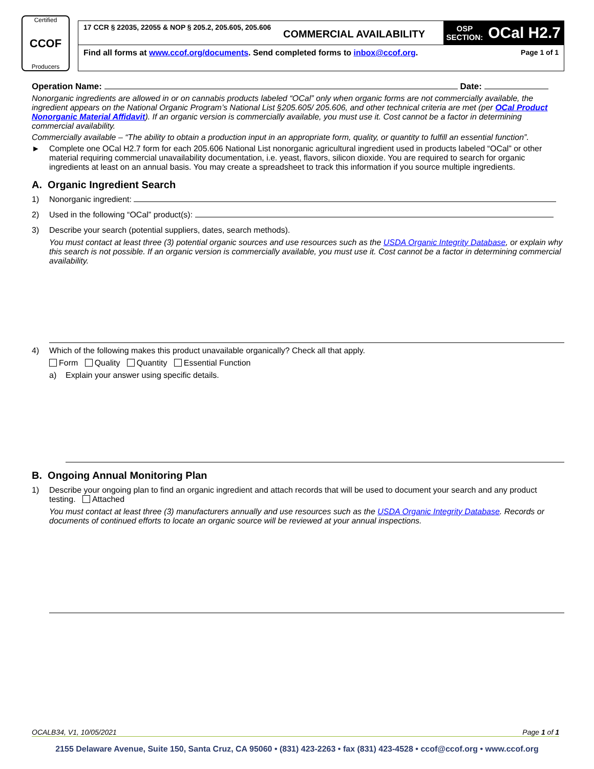Certified
CCOF
Producers
17 CCR § 22035, 22055 & NOP § 205.2, 205.605, 205.606
COMMERCIAL AVAILABILITY
OSP
SECTION:
OCal H2.7
Find all forms at www.ccof.org/documents. Send completed forms to inbox@ccof.org. Page 1 of 1
Operation Name: Date:
Nonorganic ingredients are allowed in or on cannabis products labeled “OCal” only when organic forms are not commercially available, the ingredient appears on the National Organic Program’s National List §205.605/ 205.606, and other technical criteria are met (per OCal Product Nonorganic Material Affidavit). If an organic version is commercially available, you must use it. Cost cannot be a factor in determining commercial availability.
Commercially available – “The ability to obtain a production input in an appropriate form, quality, or quantity to fulfill an essential function”.
► Complete one OCal H2.7 form for each 205.606 National List nonorganic agricultural ingredient used in products labeled “OCal” or other material requiring commercial unavailability documentation, i.e. yeast, flavors, silicon dioxide. You are required to search for organic ingredients at least on an annual basis. You may create a spreadsheet to track this information if you source multiple ingredients.
A. Organic Ingredient Search
1) Nonorganic ingredient:
2) Used in the following “OCal” product(s):
3) Describe your search (potential suppliers, dates, search methods).
You must contact at least three (3) potential organic sources and use resources such as the USDA Organic Integrity Database, or explain why this search is not possible. If an organic version is commercially available, you must use it. Cost cannot be a factor in determining commercial availability.
4) Which of the following makes this product unavailable organically? Check all that apply.
Form Quality Quantity Essential Function
a) Explain your answer using specific details.
B. Ongoing Annual Monitoring Plan
1) Describe your ongoing plan to find an organic ingredient and attach records that will be used to document your search and any product testing. Attached
You must contact at least three (3) manufacturers annually and use resources such as the USDA Organic Integrity Database. Records or documents of continued efforts to locate an organic source will be reviewed at your annual inspections.
OCALB34, V1, 10/05/2021 Page 1 of 1
2155 Delaware Avenue, Suite 150, Santa Cruz, CA 95060 • (831) 423-2263 • fax (831) 423-4528 • ccof@ccof.org • www.ccof.org